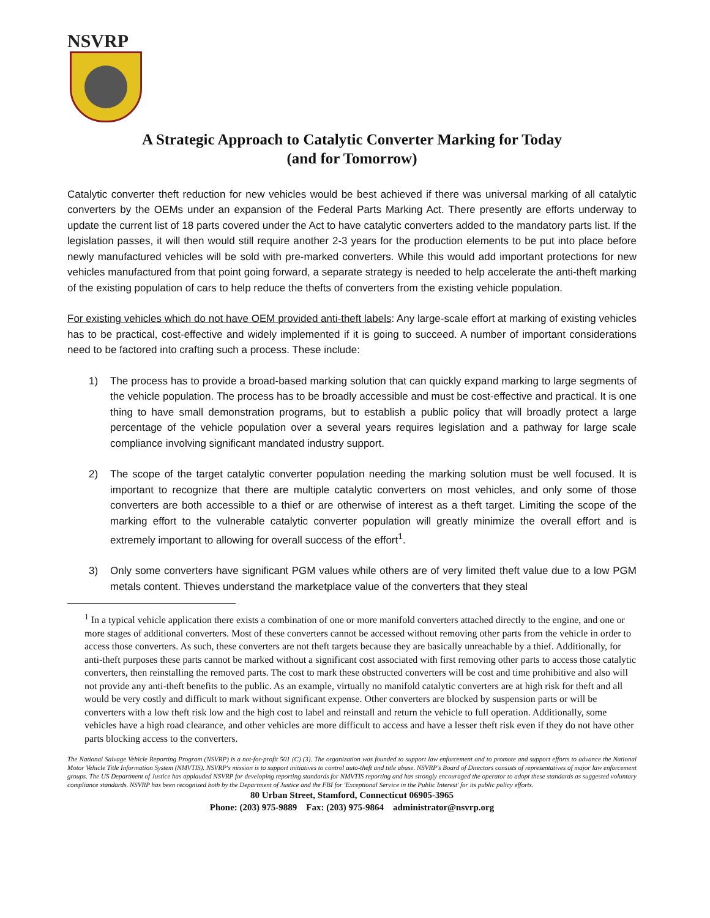NSVRP
A Strategic Approach to Catalytic Converter Marking for Today
(and for Tomorrow)
Catalytic converter theft reduction for new vehicles would be best achieved if there was universal marking of all catalytic converters by the OEMs under an expansion of the Federal Parts Marking Act. There presently are efforts underway to update the current list of 18 parts covered under the Act to have catalytic converters added to the mandatory parts list. If the legislation passes, it will then would still require another 2-3 years for the production elements to be put into place before newly manufactured vehicles will be sold with pre-marked converters. While this would add important protections for new vehicles manufactured from that point going forward, a separate strategy is needed to help accelerate the anti-theft marking of the existing population of cars to help reduce the thefts of converters from the existing vehicle population.
For existing vehicles which do not have OEM provided anti-theft labels: Any large-scale effort at marking of existing vehicles has to be practical, cost-effective and widely implemented if it is going to succeed. A number of important considerations need to be factored into crafting such a process. These include:
1) The process has to provide a broad-based marking solution that can quickly expand marking to large segments of the vehicle population. The process has to be broadly accessible and must be cost-effective and practical. It is one thing to have small demonstration programs, but to establish a public policy that will broadly protect a large percentage of the vehicle population over a several years requires legislation and a pathway for large scale compliance involving significant mandated industry support.
2) The scope of the target catalytic converter population needing the marking solution must be well focused. It is important to recognize that there are multiple catalytic converters on most vehicles, and only some of those converters are both accessible to a thief or are otherwise of interest as a theft target. Limiting the scope of the marking effort to the vulnerable catalytic converter population will greatly minimize the overall effort and is extremely important to allowing for overall success of the effort<sup>1</sup>.
3) Only some converters have significant PGM values while others are of very limited theft value due to a low PGM metals content. Thieves understand the marketplace value of the converters that they steal
<sup>1</sup> In a typical vehicle application there exists a combination of one or more manifold converters attached directly to the engine, and one or more stages of additional converters. Most of these converters cannot be accessed without removing other parts from the vehicle in order to access those converters. As such, these converters are not theft targets because they are basically unreachable by a thief. Additionally, for anti-theft purposes these parts cannot be marked without a significant cost associated with first removing other parts to access those catalytic converters, then reinstalling the removed parts. The cost to mark these obstructed converters will be cost and time prohibitive and also will not provide any anti-theft benefits to the public. As an example, virtually no manifold catalytic converters are at high risk for theft and all would be very costly and difficult to mark without significant expense. Other converters are blocked by suspension parts or will be converters with a low theft risk low and the high cost to label and reinstall and return the vehicle to full operation. Additionally, some vehicles have a high road clearance, and other vehicles are more difficult to access and have a lesser theft risk even if they do not have other parts blocking access to the converters.
The National Salvage Vehicle Reporting Program (NSVRP) is a not-for-profit 501 (C) (3). The organization was founded to support law enforcement and to promote and support efforts to advance the National Motor Vehicle Title Information System (NMVTIS). NSVRP's mission is to support initiatives to control auto-theft and title abuse. NSVRP's Board of Directors consists of representatives of major law enforcement groups. The US Department of Justice has applauded NSVRP for developing reporting standards for NMVTIS reporting and has strongly encouraged the operator to adopt these standards as suggested voluntary compliance standards. NSVRP has been recognized both by the Department of Justice and the FBI for 'Exceptional Service in the Public Interest' for its public policy efforts.
80 Urban Street, Stamford, Connecticut 06905-3965
Phone: (203) 975-9889 Fax: (203) 975-9864 administrator@nsvrp.org